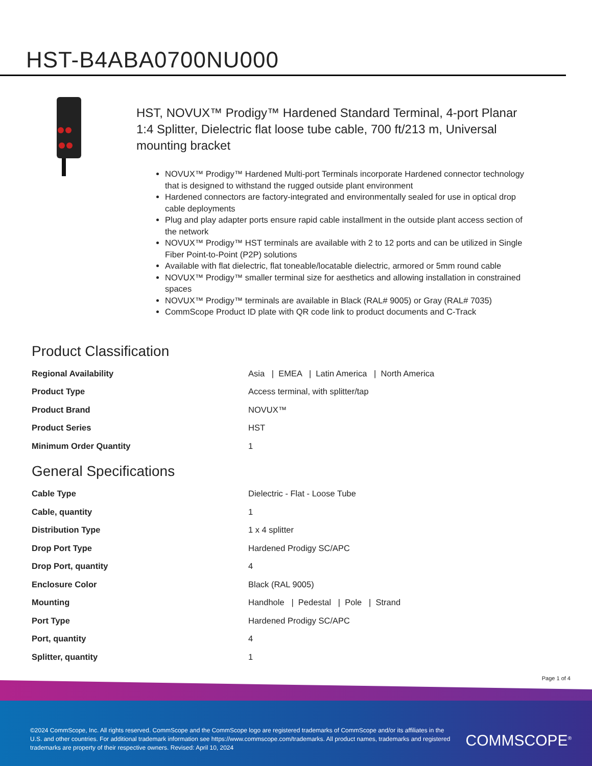HST-B4ABA0700NU000
HST, NOVUX™ Prodigy™ Hardened Standard Terminal, 4-port Planar 1:4 Splitter, Dielectric flat loose tube cable, 700 ft/213 m, Universal mounting bracket
NOVUX™ Prodigy™ Hardened Multi-port Terminals incorporate Hardened connector technology that is designed to withstand the rugged outside plant environment
Hardened connectors are factory-integrated and environmentally sealed for use in optical drop cable deployments
Plug and play adapter ports ensure rapid cable installment in the outside plant access section of the network
NOVUX™ Prodigy™ HST terminals are available with 2 to 12 ports and can be utilized in Single Fiber Point-to-Point (P2P) solutions
Available with flat dielectric, flat toneable/locatable dielectric, armored or 5mm round cable
NOVUX™ Prodigy™ smaller terminal size for aesthetics and allowing installation in constrained spaces
NOVUX™ Prodigy™ terminals are available in Black (RAL# 9005) or Gray (RAL# 7035)
CommScope Product ID plate with QR code link to product documents and C-Track
Product Classification
| Regional Availability | Asia / EMEA / Latin America / North America |
| Product Type | Access terminal, with splitter/tap |
| Product Brand | NOVUX™ |
| Product Series | HST |
| Minimum Order Quantity | 1 |
General Specifications
| Cable Type | Dielectric - Flat - Loose Tube |
| Cable, quantity | 1 |
| Distribution Type | 1 x 4 splitter |
| Drop Port Type | Hardened Prodigy SC/APC |
| Drop Port, quantity | 4 |
| Enclosure Color | Black (RAL 9005) |
| Mounting | Handhole / Pedestal / Pole / Strand |
| Port Type | Hardened Prodigy SC/APC |
| Port, quantity | 4 |
| Splitter, quantity | 1 |
Page 1 of 4
©2024 CommScope, Inc. All rights reserved. CommScope and the CommScope logo are registered trademarks of CommScope and/or its affiliates in the U.S. and other countries. For additional trademark information see https://www.commscope.com/trademarks. All product names, trademarks and registered trademarks are property of their respective owners. Revised: April 10, 2024
COMMSCOPE<sup>®</sup>